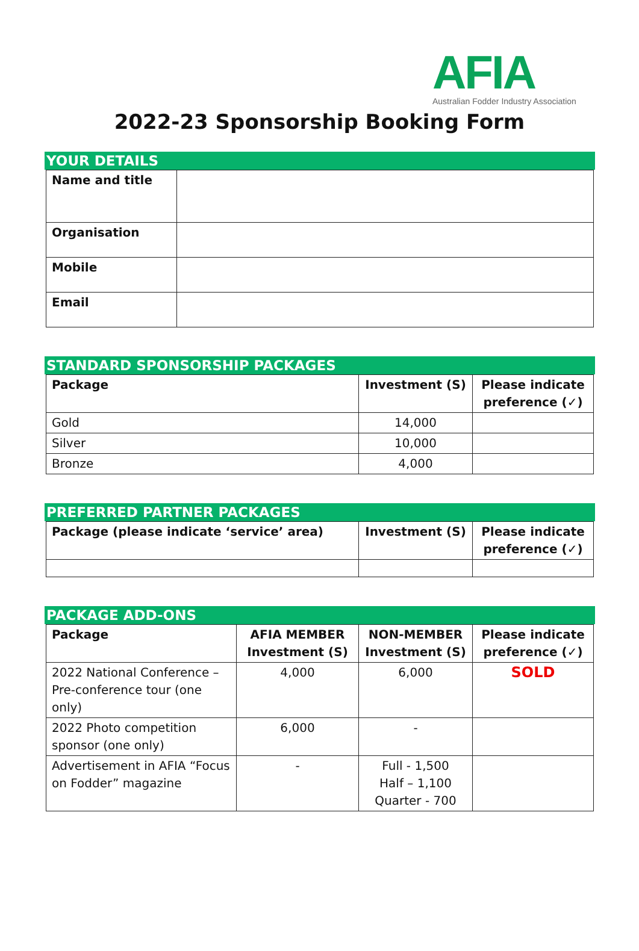AFIA
Australian Fodder Industry Association
2022-23 Sponsorship Booking Form
YOUR DETAILS
| Name and title | |
| Organisation | |
| Mobile | |
| Email | |
STANDARD SPONSORSHIP PACKAGES
| Package | Investment (S) | Please indicate preference (✓) |
| --- | --- | --- |
| Gold | 14,000 | |
| Silver | 10,000 | |
| Bronze | 4,000 | |
PREFERRED PARTNER PACKAGES
| Package (please indicate ‘service’ area) | Investment (S) | Please indicate preference (✓) |
| --- | --- | --- |
PACKAGE ADD-ONS
| Package | AFIA MEMBER Investment (S) | NON-MEMBER Investment (S) | Please indicate preference (✓) |
| --- | --- | --- | --- |
| 2022 National Conference – Pre-conference tour (one only) | 4,000 | 6,000 | SOLD |
| 2022 Photo competition sponsor (one only) | 6,000 | - | |
| Advertisement in AFIA “Focus on Fodder” magazine | - | Full - 1,500 Half – 1,100 Quarter - 700 | |